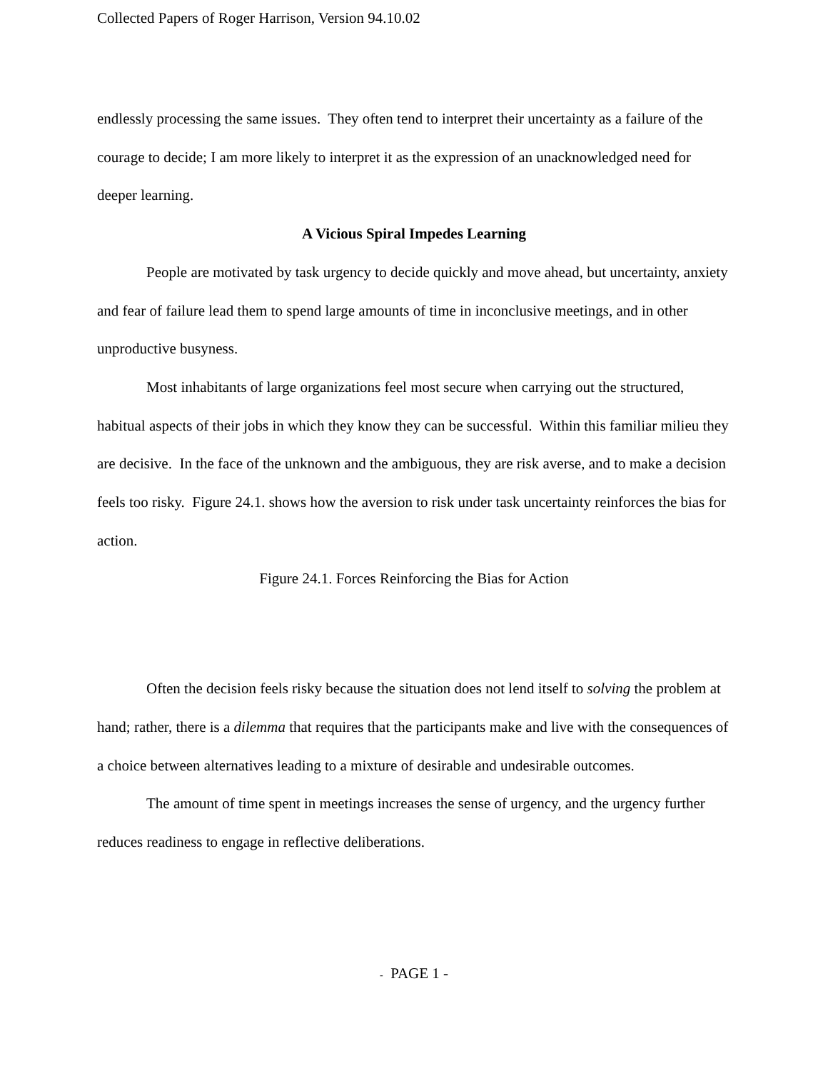Collected Papers of Roger Harrison, Version 94.10.02
endlessly processing the same issues. They often tend to interpret their uncertainty as a failure of the courage to decide; I am more likely to interpret it as the expression of an unacknowledged need for deeper learning.
A Vicious Spiral Impedes Learning
People are motivated by task urgency to decide quickly and move ahead, but uncertainty, anxiety and fear of failure lead them to spend large amounts of time in inconclusive meetings, and in other unproductive busyness.
Most inhabitants of large organizations feel most secure when carrying out the structured, habitual aspects of their jobs in which they know they can be successful. Within this familiar milieu they are decisive. In the face of the unknown and the ambiguous, they are risk averse, and to make a decision feels too risky. Figure 24.1. shows how the aversion to risk under task uncertainty reinforces the bias for action.
Figure 24.1. Forces Reinforcing the Bias for Action
Often the decision feels risky because the situation does not lend itself to solving the problem at hand; rather, there is a dilemma that requires that the participants make and live with the consequences of a choice between alternatives leading to a mixture of desirable and undesirable outcomes.
The amount of time spent in meetings increases the sense of urgency, and the urgency further reduces readiness to engage in reflective deliberations.
- PAGE 1 -